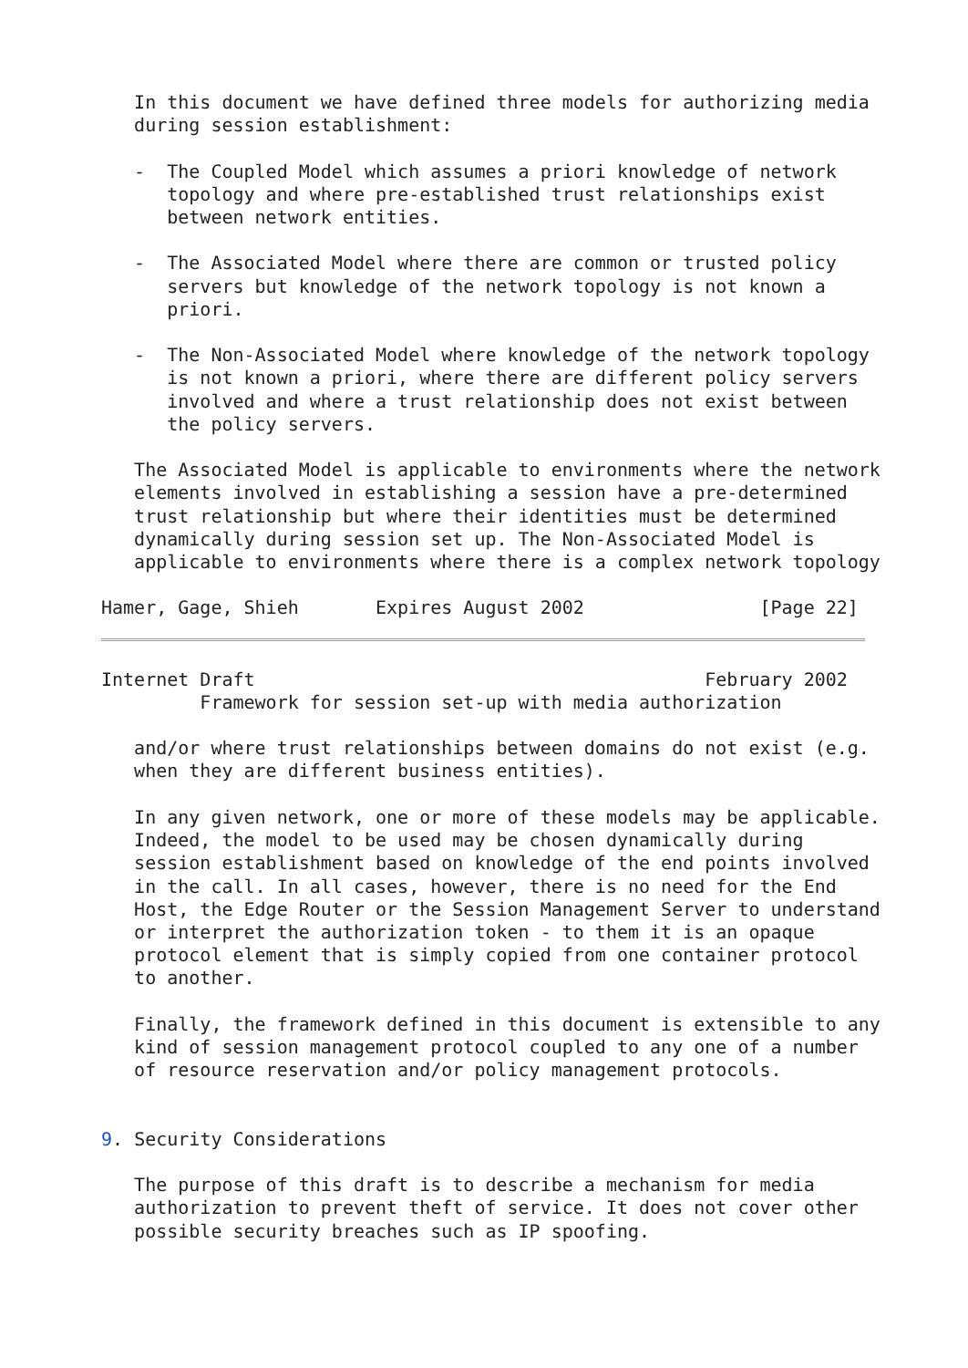In this document we have defined three models for authorizing media
   during session establishment:

   -  The Coupled Model which assumes a priori knowledge of network
      topology and where pre-established trust relationships exist
      between network entities.

   -  The Associated Model where there are common or trusted policy
      servers but knowledge of the network topology is not known a
      priori.

   -  The Non-Associated Model where knowledge of the network topology
      is not known a priori, where there are different policy servers
      involved and where a trust relationship does not exist between
      the policy servers.

   The Associated Model is applicable to environments where the network
   elements involved in establishing a session have a pre-determined
   trust relationship but where their identities must be determined
   dynamically during session set up. The Non-Associated Model is
   applicable to environments where there is a complex network topology

Hamer, Gage, Shieh       Expires August 2002                [Page 22]
Internet Draft                                         February 2002
         Framework for session set-up with media authorization

   and/or where trust relationships between domains do not exist (e.g.
   when they are different business entities).

   In any given network, one or more of these models may be applicable.
   Indeed, the model to be used may be chosen dynamically during
   session establishment based on knowledge of the end points involved
   in the call. In all cases, however, there is no need for the End
   Host, the Edge Router or the Session Management Server to understand
   or interpret the authorization token - to them it is an opaque
   protocol element that is simply copied from one container protocol
   to another.

   Finally, the framework defined in this document is extensible to any
   kind of session management protocol coupled to any one of a number
   of resource reservation and/or policy management protocols.


9. Security Considerations

   The purpose of this draft is to describe a mechanism for media
   authorization to prevent theft of service. It does not cover other
   possible security breaches such as IP spoofing.